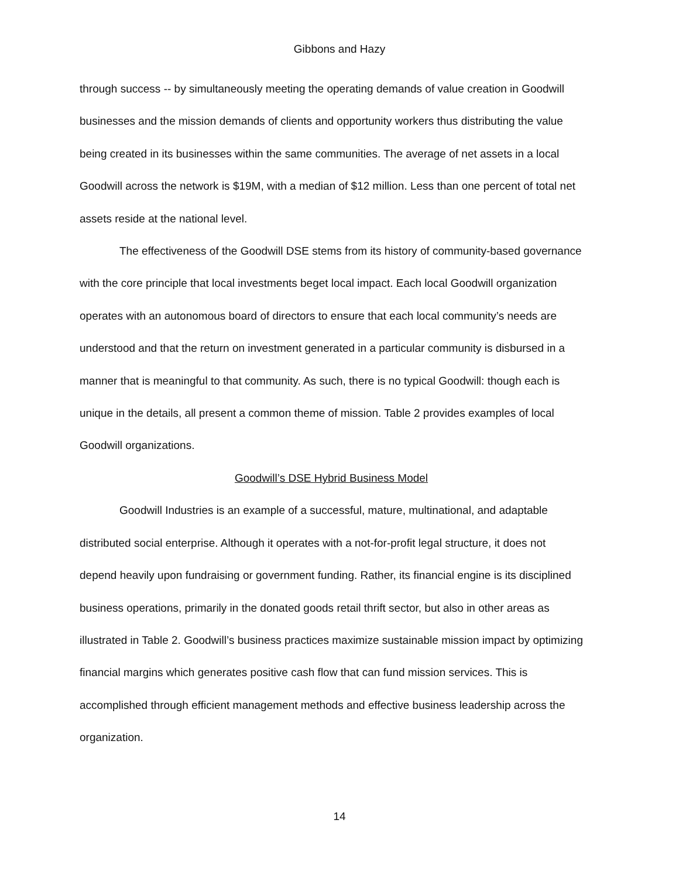Gibbons and Hazy
through success -- by simultaneously meeting the operating demands of value creation in Goodwill businesses and the mission demands of clients and opportunity workers thus distributing the value being created in its businesses within the same communities. The average of net assets in a local Goodwill across the network is $19M, with a median of $12 million. Less than one percent of total net assets reside at the national level.
The effectiveness of the Goodwill DSE stems from its history of community-based governance with the core principle that local investments beget local impact. Each local Goodwill organization operates with an autonomous board of directors to ensure that each local community’s needs are understood and that the return on investment generated in a particular community is disbursed in a manner that is meaningful to that community. As such, there is no typical Goodwill: though each is unique in the details, all present a common theme of mission. Table 2 provides examples of local Goodwill organizations.
Goodwill’s DSE Hybrid Business Model
Goodwill Industries is an example of a successful, mature, multinational, and adaptable distributed social enterprise. Although it operates with a not-for-profit legal structure, it does not depend heavily upon fundraising or government funding. Rather, its financial engine is its disciplined business operations, primarily in the donated goods retail thrift sector, but also in other areas as illustrated in Table 2. Goodwill’s business practices maximize sustainable mission impact by optimizing financial margins which generates positive cash flow that can fund mission services. This is accomplished through efficient management methods and effective business leadership across the organization.
14